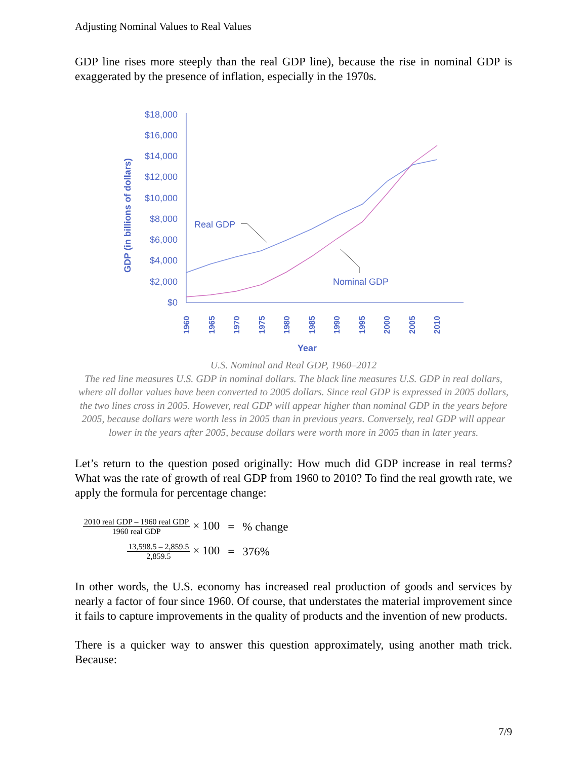Adjusting Nominal Values to Real Values
GDP line rises more steeply than the real GDP line), because the rise in nominal GDP is exaggerated by the presence of inflation, especially in the 1970s.
GDP (in billions of dollars)
$18,000
$16,000
$14,000
$12,000
$10,000
$8,000
$6,000
$4,000
$2,000
$0
1960
1965
1970
1975
1980
1985
1990
1995
2000
2005
2010
Year
Real GDP
Nominal GDP
U.S. Nominal and Real GDP, 1960–2012
The red line measures U.S. GDP in nominal dollars. The black line measures U.S. GDP in real dollars, where all dollar values have been converted to 2005 dollars. Since real GDP is expressed in 2005 dollars, the two lines cross in 2005. However, real GDP will appear higher than nominal GDP in the years before 2005, because dollars were worth less in 2005 than in previous years. Conversely, real GDP will appear lower in the years after 2005, because dollars were worth more in 2005 than in later years.
Let’s return to the question posed originally: How much did GDP increase in real terms? What was the rate of growth of real GDP from 1960 to 2010? To find the real growth rate, we apply the formula for percentage change:
| 2010 real GDP – 1960 real GDP 1960 real GDP × 100 | = | % change |
| 13,598.5 – 2,859.5 2,859.5 × 100 | = | 376% |
In other words, the U.S. economy has increased real production of goods and services by nearly a factor of four since 1960. Of course, that understates the material improvement since it fails to capture improvements in the quality of products and the invention of new products.
There is a quicker way to answer this question approximately, using another math trick. Because:
7/9